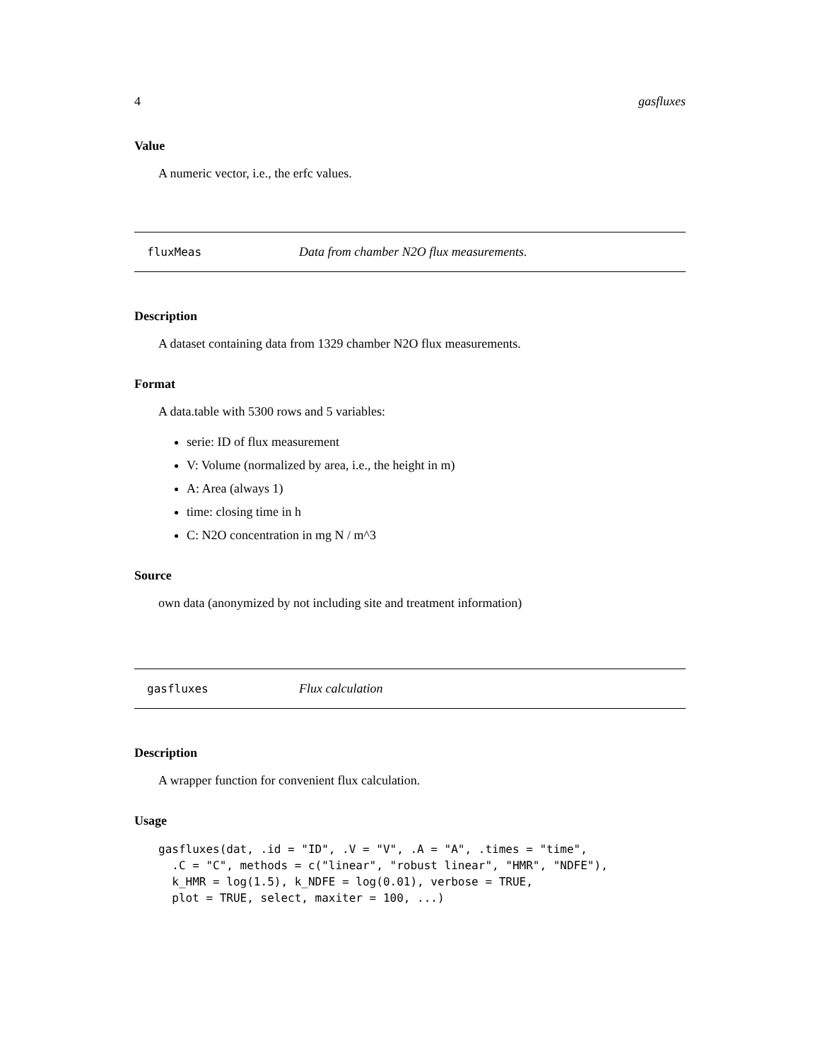4 gasfluxes
Value
A numeric vector, i.e., the erfc values.
fluxMeas Data from chamber N2O flux measurements.
Description
A dataset containing data from 1329 chamber N2O flux measurements.
Format
A data.table with 5300 rows and 5 variables:
serie: ID of flux measurement
V: Volume (normalized by area, i.e., the height in m)
A: Area (always 1)
time: closing time in h
C: N2O concentration in mg N / m^3
Source
own data (anonymized by not including site and treatment information)
gasfluxes Flux calculation
Description
A wrapper function for convenient flux calculation.
Usage
gasfluxes(dat, .id = "ID", .V = "V", .A = "A", .times = "time",
  .C = "C", methods = c("linear", "robust linear", "HMR", "NDFE"),
  k_HMR = log(1.5), k_NDFE = log(0.01), verbose = TRUE,
  plot = TRUE, select, maxiter = 100, ...)